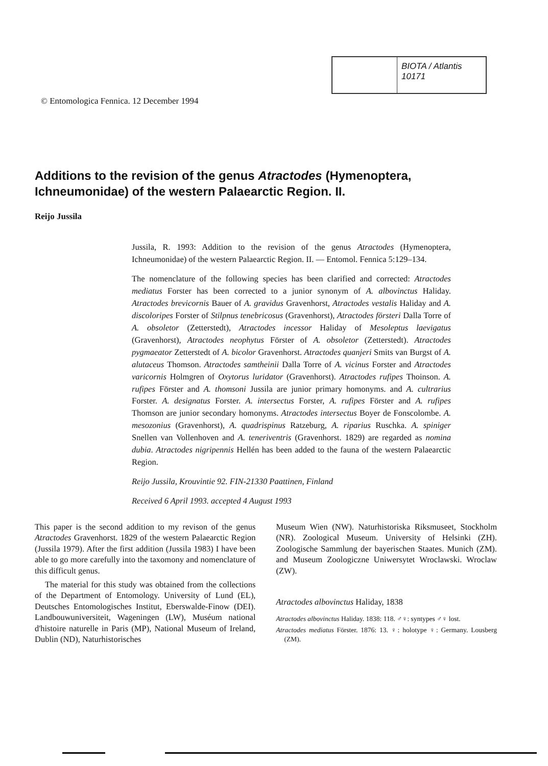© Entomologica Fennica. 12 December 1994
BIOTA / Atlantis
10171
Additions to the revision of the genus Atractodes (Hymenoptera, Ichneumonidae) of the western Palaearctic Region. II.
Reijo Jussila
Jussila, R. 1993: Addition to the revision of the genus Atractodes (Hymenoptera, Ichneumonidae) of the western Palaearctic Region. II. — Entomol. Fennica 5:129–134.
The nomenclature of the following species has been clarified and corrected: Atractodes mediatus Forster has been corrected to a junior synonym of A. albovinctus Haliday. Atractodes brevicornis Bauer of A. gravidus Gravenhorst, Atractodes vestalis Haliday and A. discoloripes Forster of Stilpnus tenebricosus (Gravenhorst), Atractodes försteri Dalla Torre of A. obsoletor (Zetterstedt), Atractodes incessor Haliday of Mesoleptus laevigatus (Gravenhorst), Atractodes neophytus Förster of A. obsoletor (Zetterstedt). Atractodes pygmaeator Zetterstedt of A. bicolor Gravenhorst. Atractodes quanjeri Smits van Burgst of A. alutaceus Thomson. Atractodes samtheinii Dalla Torre of A. vicinus Forster and Atractodes varicornis Holmgren of Oxytorus luridator (Gravenhorst). Atractodes rufipes Thoinson. A. rufipes Förster and A. thomsoni Jussila are junior primary homonyms. and A. cultrarius Forster. A. designatus Forster. A. intersectus Forster, A. rufipes Förster and A. rufipes Thomson are junior secondary homonyms. Atractodes intersectus Boyer de Fonscolombe. A. mesozonius (Gravenhorst), A. quadrispinus Ratzeburg, A. riparius Ruschka. A. spiniger Snellen van Vollenhoven and A. teneriventris (Gravenhorst. 1829) are regarded as nomina dubia. Atractodes nigripennis Hellén has been added to the fauna of the western Palaearctic Region.
Reijo Jussila, Krouvintie 92. FIN-21330 Paattinen, Finland
Received 6 April 1993. accepted 4 August 1993
This paper is the second addition to my revison of the genus Atractodes Gravenhorst. 1829 of the western Palaearctic Region (Jussila 1979). After the first addition (Jussila 1983) I have been able to go more carefully into the taxomony and nomenclature of this difficult genus.
The material for this study was obtained from the collections of the Department of Entomology. University of Lund (EL), Deutsches Entomologisches Institut, Eberswalde-Finow (DEI). Landbouwuniversiteit, Wageningen (LW), Muséum national d'histoire naturelle in Paris (MP), National Museum of Ireland, Dublin (ND), Naturhistorisches
Museum Wien (NW). Naturhistoriska Riksmuseet, Stockholm (NR). Zoological Museum. University of Helsinki (ZH). Zoologische Sammlung der bayerischen Staates. Munich (ZM). and Museum Zoologiczne Uniwersytet Wroclawski. Wroclaw (ZW).
Atractodes albovinctus Haliday, 1838
Atractodes albovinctus Haliday. 1838: 118. ♂♀: syntypes ♂♀ lost.
Atractodes mediatus Förster. 1876: 13. ♀: holotype ♀: Germany. Lousberg (ZM).